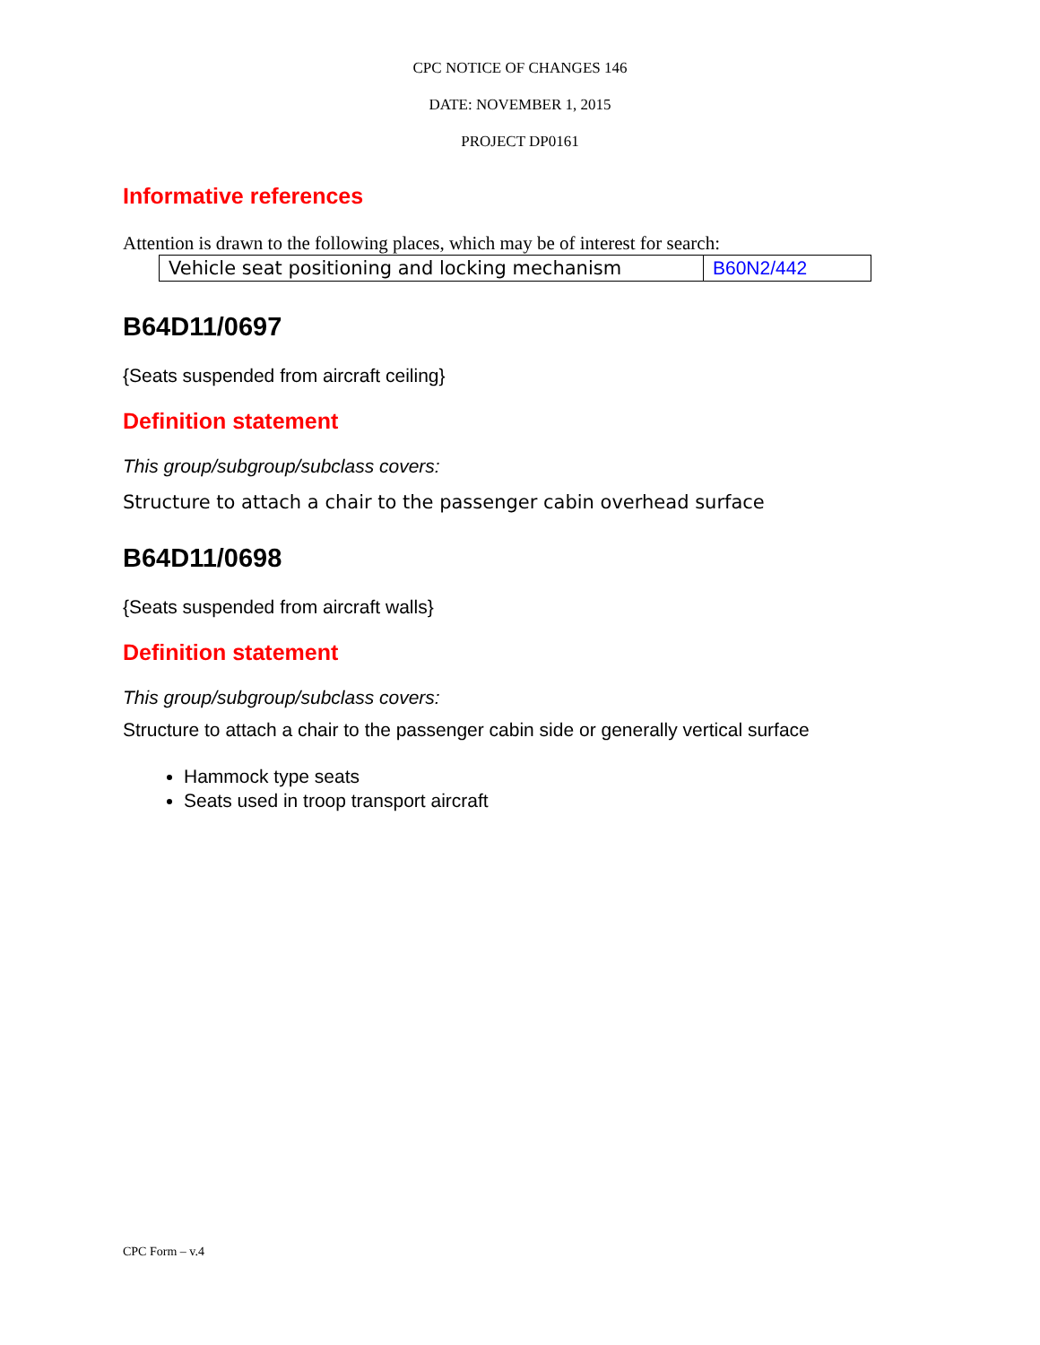CPC NOTICE OF CHANGES 146
DATE: NOVEMBER 1, 2015
PROJECT DP0161
Informative references
Attention is drawn to the following places, which may be of interest for search:
| Vehicle seat positioning and locking mechanism | B60N2/442 |
B64D11/0697
{Seats suspended from aircraft ceiling}
Definition statement
This group/subgroup/subclass covers:
Structure to attach a chair to the passenger cabin overhead surface
B64D11/0698
{Seats suspended from aircraft walls}
Definition statement
This group/subgroup/subclass covers:
Structure to attach a chair to the passenger cabin side or generally vertical surface
Hammock type seats
Seats used in troop transport aircraft
CPC Form – v.4